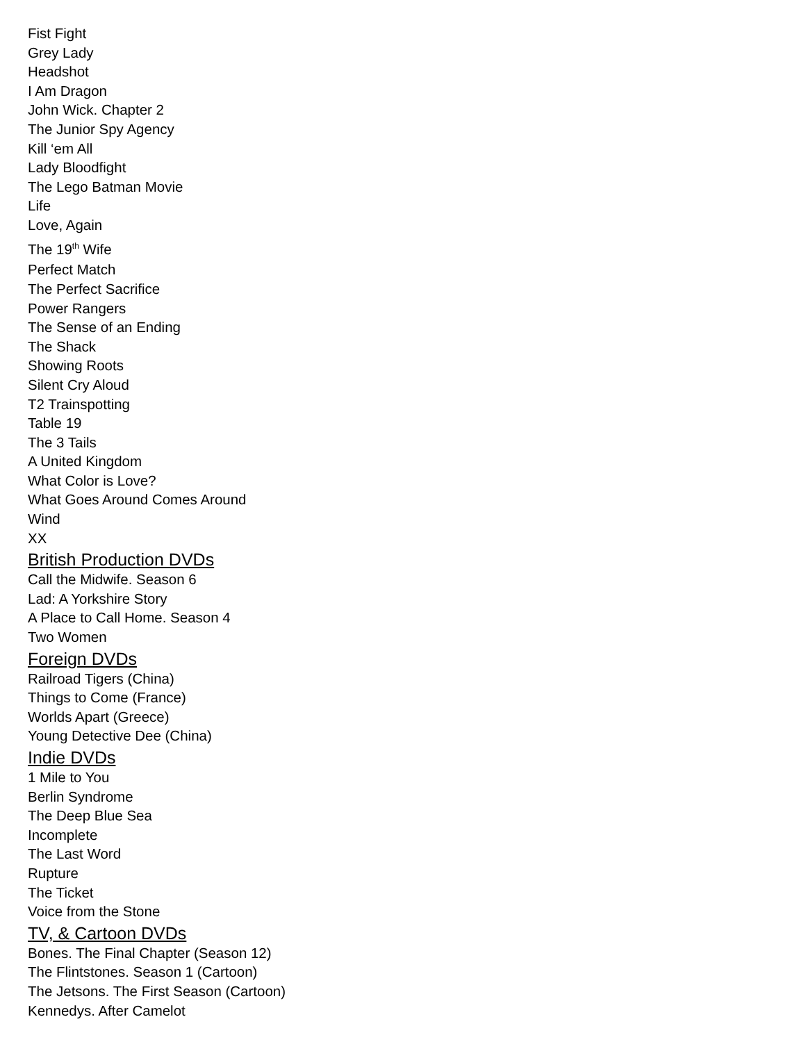Fist Fight
Grey Lady
Headshot
I Am Dragon
John Wick. Chapter 2
The Junior Spy Agency
Kill ‘em All
Lady Bloodfight
The Lego Batman Movie
Life
Love, Again
The 19<sup>th</sup> Wife
Perfect Match
The Perfect Sacrifice
Power Rangers
The Sense of an Ending
The Shack
Showing Roots
Silent Cry Aloud
T2 Trainspotting
Table 19
The 3 Tails
A United Kingdom
What Color is Love?
What Goes Around Comes Around
Wind
XX
British Production DVDs
Call the Midwife. Season 6
Lad: A Yorkshire Story
A Place to Call Home. Season 4
Two Women
Foreign DVDs
Railroad Tigers (China)
Things to Come (France)
Worlds Apart (Greece)
Young Detective Dee (China)
Indie DVDs
1 Mile to You
Berlin Syndrome
The Deep Blue Sea
Incomplete
The Last Word
Rupture
The Ticket
Voice from the Stone
TV, & Cartoon DVDs
Bones. The Final Chapter (Season 12)
The Flintstones. Season 1 (Cartoon)
The Jetsons. The First Season (Cartoon)
Kennedys. After Camelot